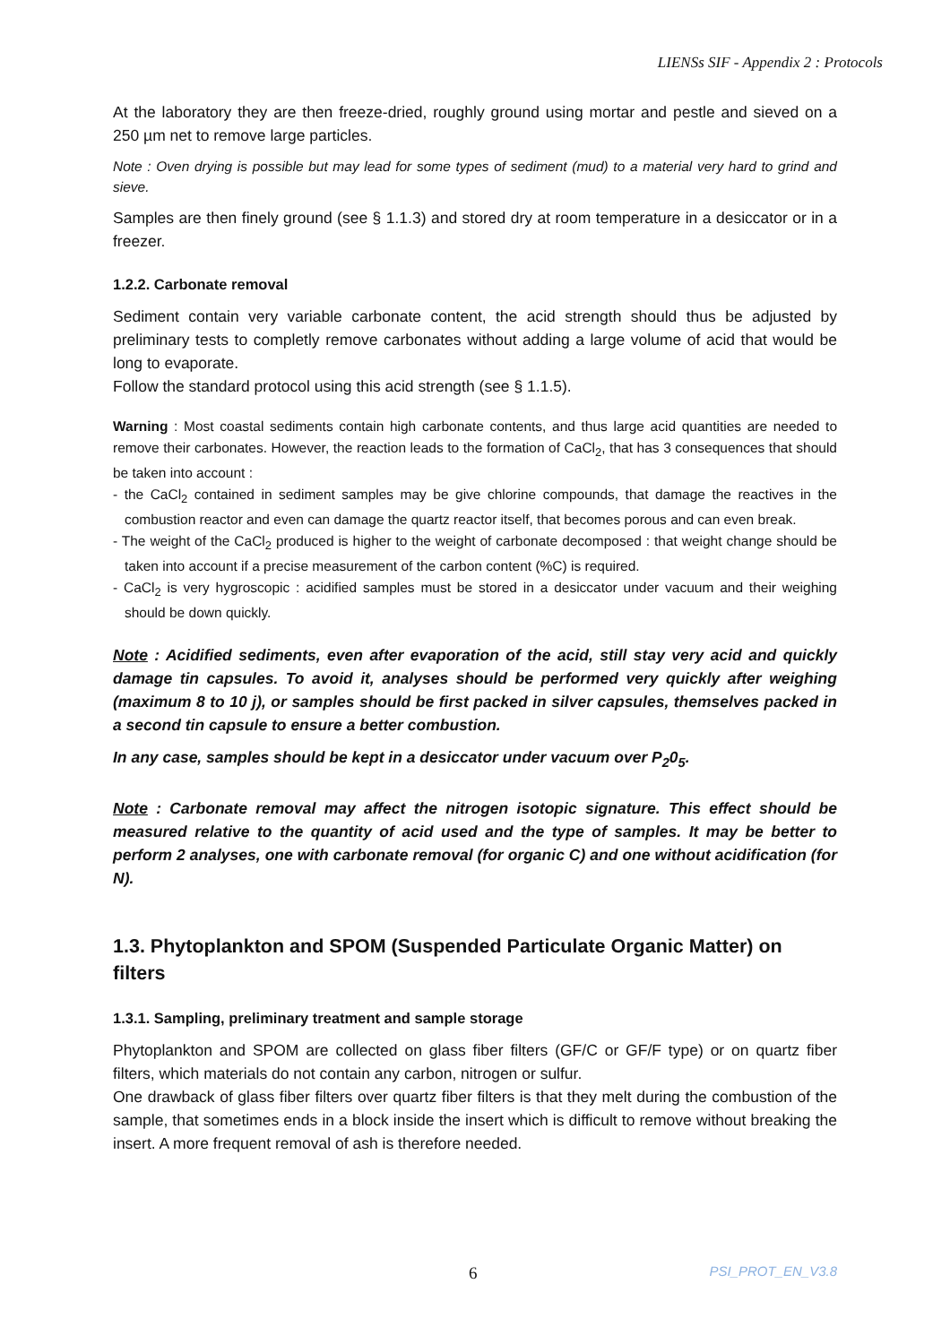LIENSs SIF - Appendix 2 : Protocols
At the laboratory they are then freeze-dried, roughly ground using mortar and pestle and sieved on a 250 µm net to remove large particles.
Note : Oven drying is possible but may lead for some types of sediment (mud) to a material very hard to grind and sieve.
Samples are then finely ground (see § 1.1.3) and stored dry at room temperature in a desiccator or in a freezer.
1.2.2. Carbonate removal
Sediment contain very variable carbonate content, the acid strength should thus be adjusted by preliminary tests to completly remove carbonates without adding a large volume of acid that would be long to evaporate.
Follow the standard protocol using this acid strength (see § 1.1.5).
Warning : Most coastal sediments contain high carbonate contents, and thus large acid quantities are needed to remove their carbonates. However, the reaction leads to the formation of CaCl<sub>2</sub>, that has 3 consequences that should be taken into account :
- the CaCl<sub>2</sub> contained in sediment samples may be give chlorine compounds, that damage the reactives in the combustion reactor and even can damage the quartz reactor itself, that becomes porous and can even break.
- The weight of the CaCl<sub>2</sub> produced is higher to the weight of carbonate decomposed : that weight change should be taken into account if a precise measurement of the carbon content (%C) is required.
- CaCl<sub>2</sub> is very hygroscopic : acidified samples must be stored in a desiccator under vacuum and their weighing should be down quickly.
Note : Acidified sediments, even after evaporation of the acid, still stay very acid and quickly damage tin capsules. To avoid it, analyses should be performed very quickly after weighing (maximum 8 to 10 j), or samples should be first packed in silver capsules, themselves packed in a second tin capsule to ensure a better combustion.
In any case, samples should be kept in a desiccator under vacuum over P<sub>2</sub>0<sub>5</sub>.
Note : Carbonate removal may affect the nitrogen isotopic signature. This effect should be measured relative to the quantity of acid used and the type of samples. It may be better to perform 2 analyses, one with carbonate removal (for organic C) and one without acidification (for N).
1.3. Phytoplankton and SPOM (Suspended Particulate Organic Matter) on filters
1.3.1. Sampling, preliminary treatment and sample storage
Phytoplankton and SPOM are collected on glass fiber filters (GF/C or GF/F type) or on quartz fiber filters, which materials do not contain any carbon, nitrogen or sulfur.
One drawback of glass fiber filters over quartz fiber filters is that they melt during the combustion of the sample, that sometimes ends in a block inside the insert which is difficult to remove without breaking the insert. A more frequent removal of ash is therefore needed.
6 PSI_PROT_EN_V3.8